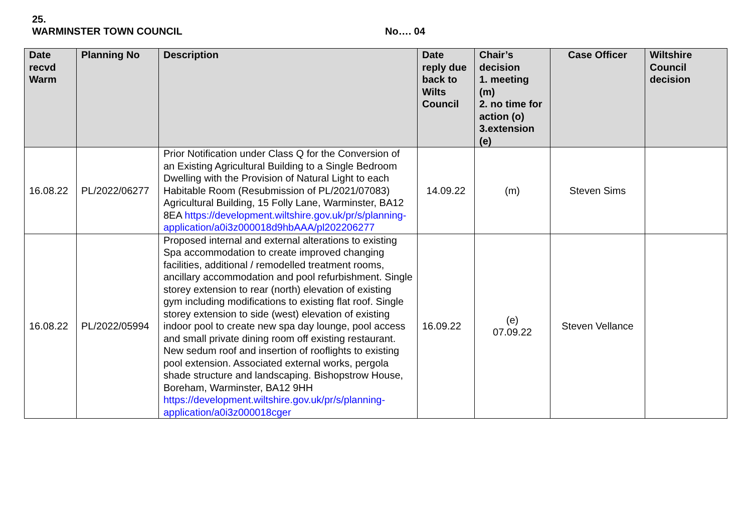25.
WARMINSTER TOWN COUNCIL No…. 04
| Date recvd Warm | Planning No | Description | Date reply due back to Wilts Council | Chair’s decision 1. meeting (m) 2. no time for action (o) 3.extension (e) | Case Officer | Wiltshire Council decision |
| --- | --- | --- | --- | --- | --- | --- |
| 16.08.22 | PL/2022/06277 | Prior Notification under Class Q for the Conversion of an Existing Agricultural Building to a Single Bedroom Dwelling with the Provision of Natural Light to each Habitable Room (Resubmission of PL/2021/07083) Agricultural Building, 15 Folly Lane, Warminster, BA12 8EA https://development.wiltshire.gov.uk/pr/s/planning-application/a0i3z000018d9hbAAA/pl202206277 | 14.09.22 | (m) | Steven Sims | |
| 16.08.22 | PL/2022/05994 | Proposed internal and external alterations to existing Spa accommodation to create improved changing facilities, additional / remodelled treatment rooms, ancillary accommodation and pool refurbishment. Single storey extension to rear (north) elevation of existing gym including modifications to existing flat roof. Single storey extension to side (west) elevation of existing indoor pool to create new spa day lounge, pool access and small private dining room off existing restaurant. New sedum roof and insertion of rooflights to existing pool extension. Associated external works, pergola shade structure and landscaping. Bishopstrow House, Boreham, Warminster, BA12 9HH https://development.wiltshire.gov.uk/pr/s/planning-application/a0i3z000018cger | 16.09.22 | (e) 07.09.22 | Steven Vellance | |